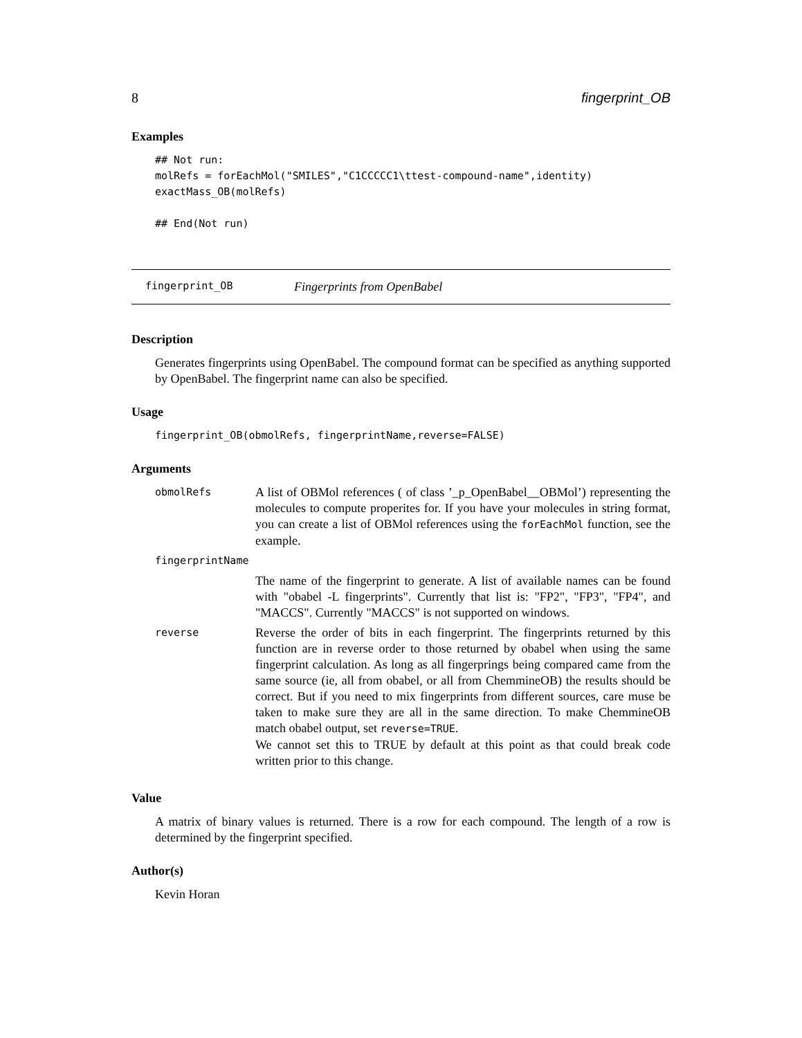8 fingerprint_OB
Examples
## Not run:
molRefs = forEachMol("SMILES","C1CCCCC1\ttest-compound-name",identity)
exactMass_OB(molRefs)

## End(Not run)
fingerprint_OB Fingerprints from OpenBabel
Description
Generates fingerprints using OpenBabel. The compound format can be specified as anything supported by OpenBabel. The fingerprint name can also be specified.
Usage
fingerprint_OB(obmolRefs, fingerprintName,reverse=FALSE)
Arguments
| obmolRefs | A list of OBMol references ( of class ’_p_OpenBabel__OBMol’) representing the molecules to compute properites for. If you have your molecules in string format, you can create a list of OBMol references using the forEachMol function, see the example. |
| fingerprintName | |
| | The name of the fingerprint to generate. A list of available names can be found with "obabel -L fingerprints". Currently that list is: "FP2", "FP3", "FP4", and "MACCS". Currently "MACCS" is not supported on windows. |
| reverse | Reverse the order of bits in each fingerprint. The fingerprints returned by this function are in reverse order to those returned by obabel when using the same fingerprint calculation. As long as all fingerprings being compared came from the same source (ie, all from obabel, or all from ChemmineOB) the results should be correct. But if you need to mix fingerprints from different sources, care muse be taken to make sure they are all in the same direction. To make ChemmineOB match obabel output, set reverse=TRUE . We cannot set this to TRUE by default at this point as that could break code written prior to this change. |
Value
A matrix of binary values is returned. There is a row for each compound. The length of a row is determined by the fingerprint specified.
Author(s)
Kevin Horan